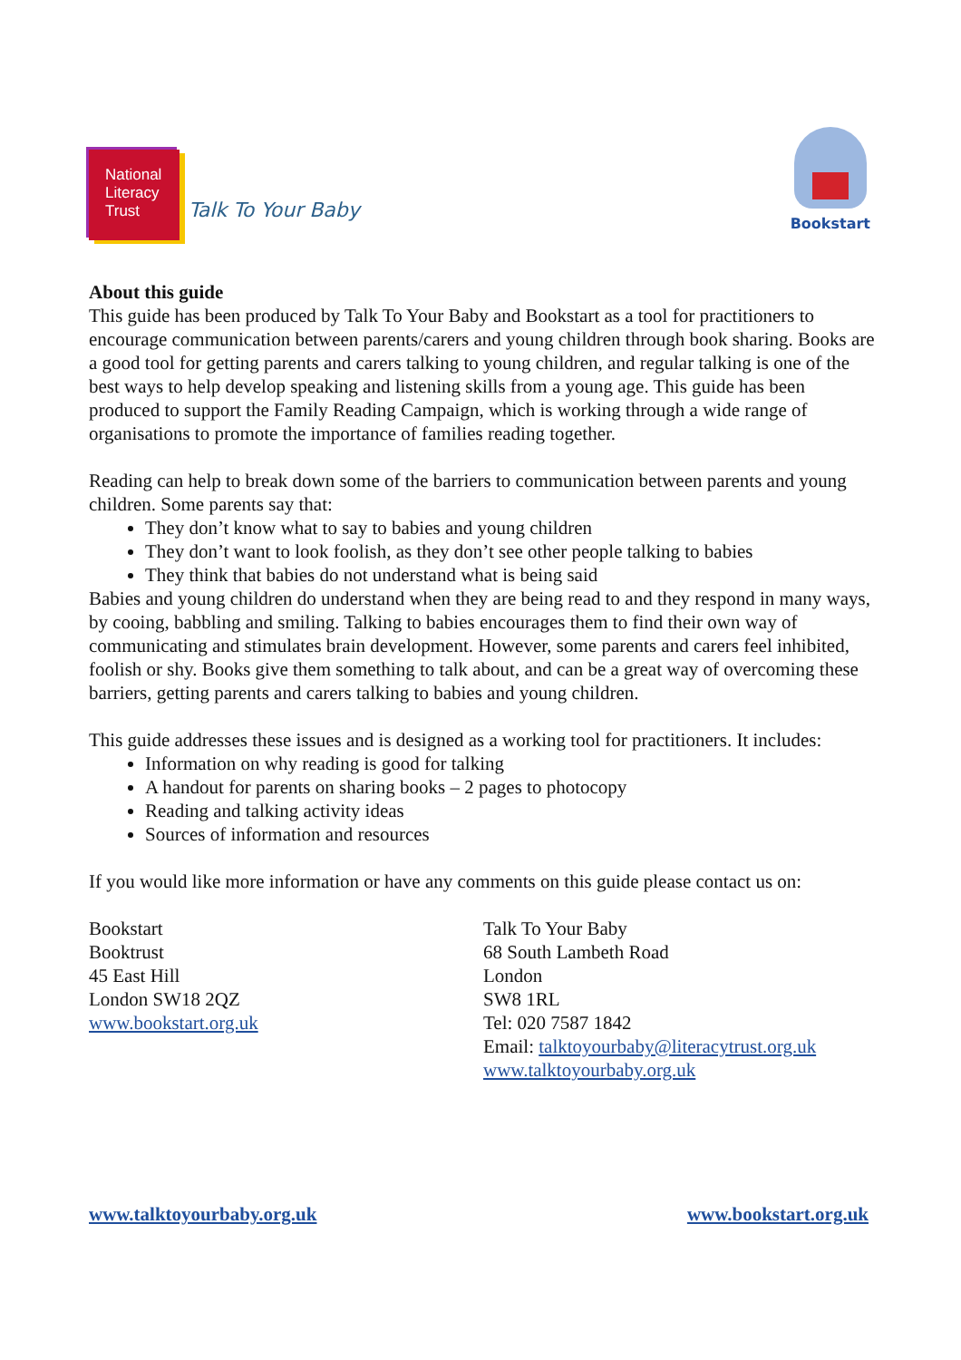National Literacy Trust
Talk To Your Baby
Bookstart
About this guide
This guide has been produced by Talk To Your Baby and Bookstart as a tool for practitioners to encourage communication between parents/carers and young children through book sharing. Books are a good tool for getting parents and carers talking to young children, and regular talking is one of the best ways to help develop speaking and listening skills from a young age. This guide has been produced to support the Family Reading Campaign, which is working through a wide range of organisations to promote the importance of families reading together.
Reading can help to break down some of the barriers to communication between parents and young children. Some parents say that:
They don’t know what to say to babies and young children
They don’t want to look foolish, as they don’t see other people talking to babies
They think that babies do not understand what is being said
Babies and young children do understand when they are being read to and they respond in many ways, by cooing, babbling and smiling. Talking to babies encourages them to find their own way of communicating and stimulates brain development. However, some parents and carers feel inhibited, foolish or shy. Books give them something to talk about, and can be a great way of overcoming these barriers, getting parents and carers talking to babies and young children.
This guide addresses these issues and is designed as a working tool for practitioners. It includes:
Information on why reading is good for talking
A handout for parents on sharing books – 2 pages to photocopy
Reading and talking activity ideas
Sources of information and resources
If you would like more information or have any comments on this guide please contact us on:
Bookstart
Booktrust
45 East Hill
London SW18 2QZ
www.bookstart.org.uk
Talk To Your Baby
68 South Lambeth Road
London
SW8 1RL
Tel: 020 7587 1842
Email: talktoyourbaby@literacytrust.org.uk
www.talktoyourbaby.org.uk
www.talktoyourbaby.org.uk www.bookstart.org.uk